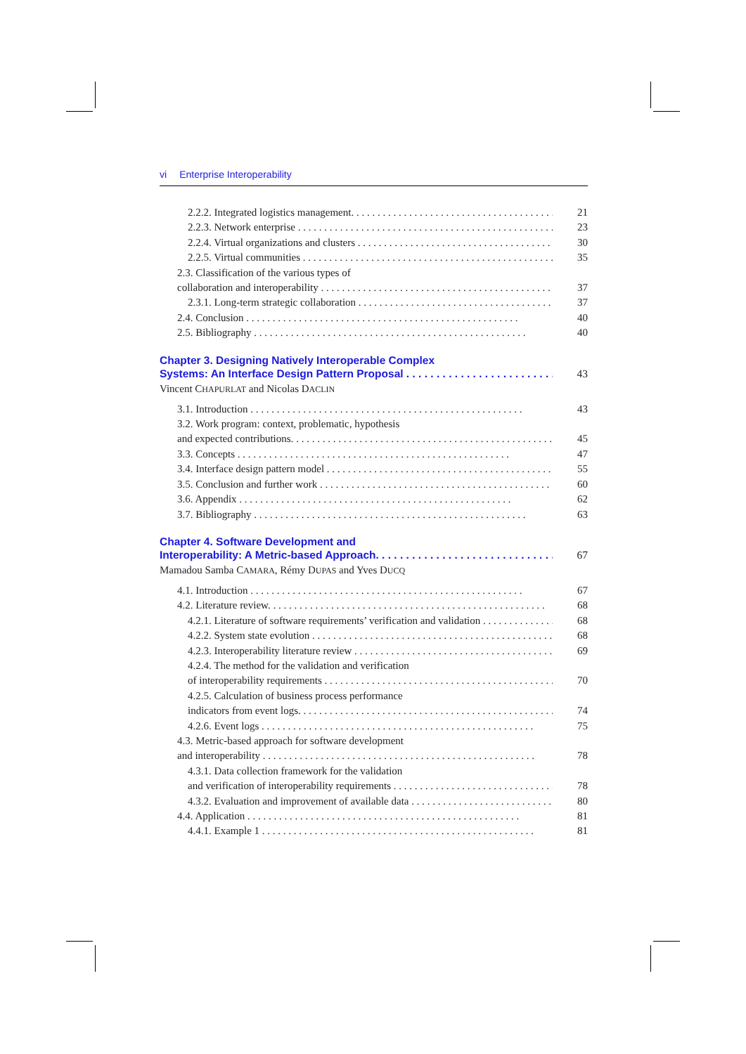vi Enterprise Interoperability
2.2.2. Integrated logistics management. 21
2.2.3. Network enterprise 23
2.2.4. Virtual organizations and clusters 30
2.2.5. Virtual communities 35
2.3. Classification of the various types of
collaboration and interoperability 37
2.3.1. Long-term strategic collaboration 37
2.4. Conclusion 40
2.5. Bibliography 40
Chapter 3. Designing Natively Interoperable Complex
Systems: An Interface Design Pattern Proposal 43
Vincent CHAPURLAT and Nicolas DACLIN
3.1. Introduction 43
3.2. Work program: context, problematic, hypothesis
and expected contributions. 45
3.3. Concepts 47
3.4. Interface design pattern model 55
3.5. Conclusion and further work 60
3.6. Appendix 62
3.7. Bibliography 63
Chapter 4. Software Development and
Interoperability: A Metric-based Approach. 67
Mamadou Samba CAMARA, Rémy DUPAS and Yves DUCQ
4.1. Introduction 67
4.2. Literature review. 68
4.2.1. Literature of software requirements’ verification and validation 68
4.2.2. System state evolution 68
4.2.3. Interoperability literature review 69
4.2.4. The method for the validation and verification
of interoperability requirements 70
4.2.5. Calculation of business process performance
indicators from event logs. 74
4.2.6. Event logs 75
4.3. Metric-based approach for software development
and interoperability 78
4.3.1. Data collection framework for the validation
and verification of interoperability requirements 78
4.3.2. Evaluation and improvement of available data 80
4.4. Application 81
4.4.1. Example 1 81